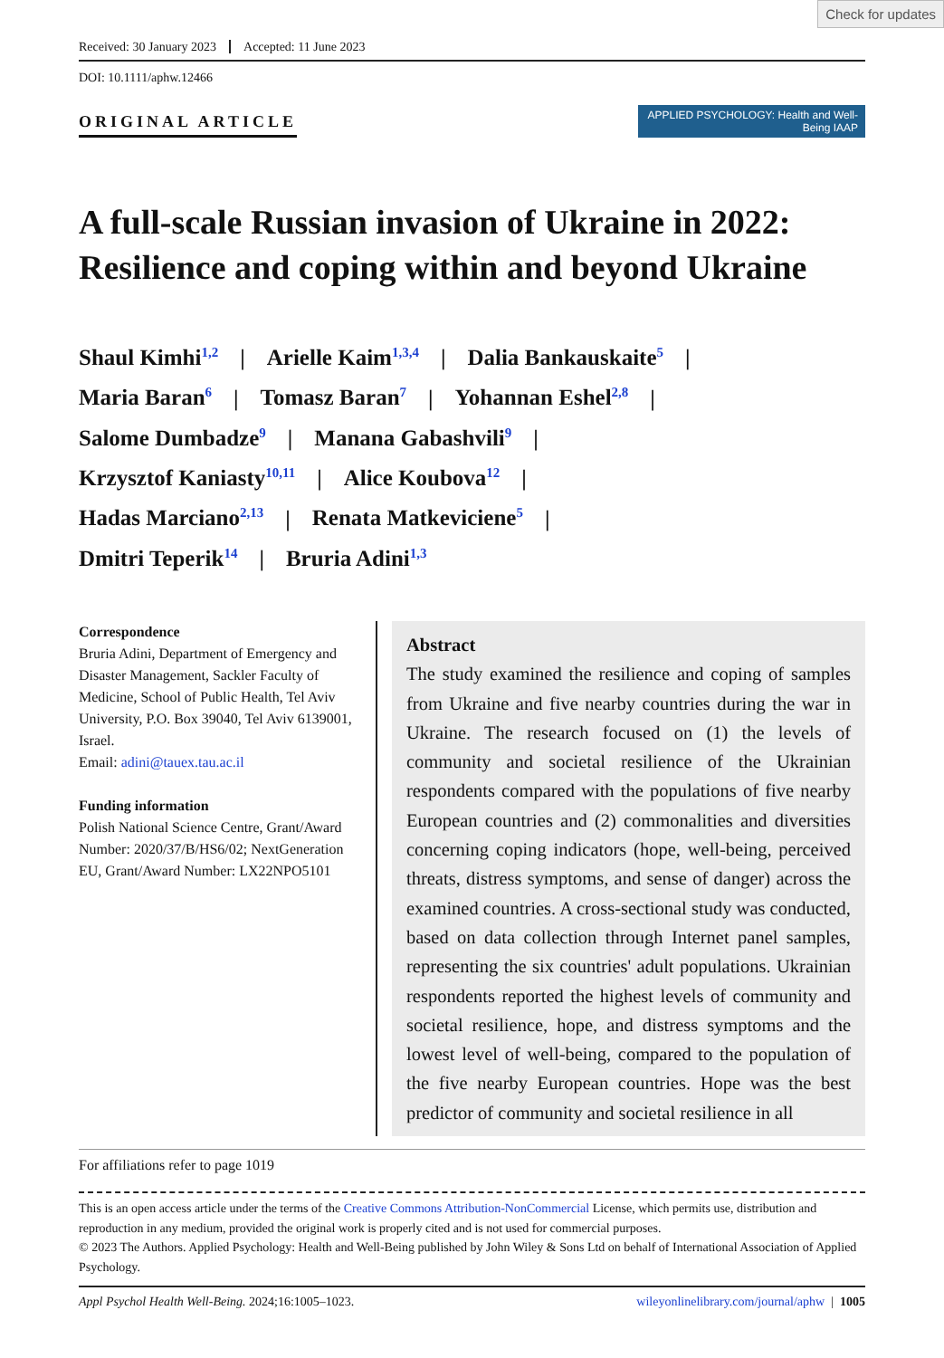Check for updates
Received: 30 January 2023 Accepted: 11 June 2023
DOI: 10.1111/aphw.12466
ORIGINAL ARTICLE
APPLIED PSYCHOLOGY: Health and Well-Being IAAP
A full-scale Russian invasion of Ukraine in 2022: Resilience and coping within and beyond Ukraine
Shaul Kimhi<sup>1,2</sup> | Arielle Kaim<sup>1,3,4</sup> | Dalia Bankauskaite<sup>5</sup> |
Maria Baran<sup>6</sup> | Tomasz Baran<sup>7</sup> | Yohannan Eshel<sup>2,8</sup> |
Salome Dumbadze<sup>9</sup> | Manana Gabashvili<sup>9</sup> |
Krzysztof Kaniasty<sup>10,11</sup> | Alice Koubova<sup>12</sup> |
Hadas Marciano<sup>2,13</sup> | Renata Matkeviciene<sup>5</sup> |
Dmitri Teperik<sup>14</sup> | Bruria Adini<sup>1,3</sup>
Correspondence
Bruria Adini, Department of Emergency and Disaster Management, Sackler Faculty of Medicine, School of Public Health, Tel Aviv University, P.O. Box 39040, Tel Aviv 6139001, Israel.
Email: adini@tauex.tau.ac.il
Funding information
Polish National Science Centre, Grant/Award Number: 2020/37/B/HS6/02; NextGeneration EU, Grant/Award Number: LX22NPO5101
Abstract
The study examined the resilience and coping of samples from Ukraine and five nearby countries during the war in Ukraine. The research focused on (1) the levels of community and societal resilience of the Ukrainian respondents compared with the populations of five nearby European countries and (2) commonalities and diversities concerning coping indicators (hope, well-being, perceived threats, distress symptoms, and sense of danger) across the examined countries. A cross-sectional study was conducted, based on data collection through Internet panel samples, representing the six countries' adult populations. Ukrainian respondents reported the highest levels of community and societal resilience, hope, and distress symptoms and the lowest level of well-being, compared to the population of the five nearby European countries. Hope was the best predictor of community and societal resilience in all
For affiliations refer to page 1019
This is an open access article under the terms of the Creative Commons Attribution-NonCommercial License, which permits use, distribution and reproduction in any medium, provided the original work is properly cited and is not used for commercial purposes.
© 2023 The Authors. Applied Psychology: Health and Well-Being published by John Wiley & Sons Ltd on behalf of International Association of Applied Psychology.
Appl Psychol Health Well-Being. 2024;16:1005–1023. wileyonlinelibrary.com/journal/aphw | 1005